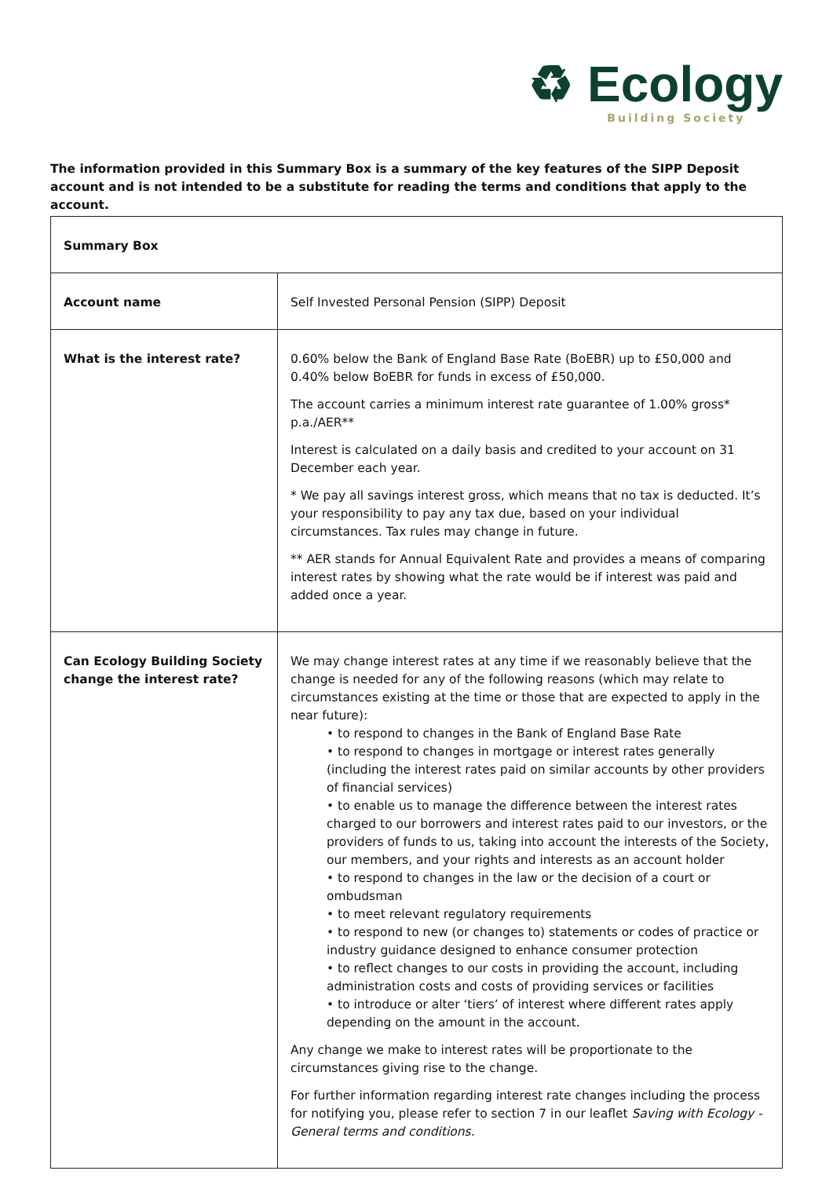♻ Ecology
Building Society
The information provided in this Summary Box is a summary of the key features of the SIPP Deposit account and is not intended to be a substitute for reading the terms and conditions that apply to the account.
| Summary Box | |
| --- | --- |
| Account name | Self Invested Personal Pension (SIPP) Deposit |
| What is the interest rate? | 0.60% below the Bank of England Base Rate (BoEBR) up to £50,000 and 0.40% below BoEBR for funds in excess of £50,000. The account carries a minimum interest rate guarantee of 1.00% gross* p.a./AER** Interest is calculated on a daily basis and credited to your account on 31 December each year. * We pay all savings interest gross, which means that no tax is deducted. It’s your responsibility to pay any tax due, based on your individual circumstances. Tax rules may change in future. ** AER stands for Annual Equivalent Rate and provides a means of comparing interest rates by showing what the rate would be if interest was paid and added once a year. |
| Can Ecology Building Society change the interest rate? | We may change interest rates at any time if we reasonably believe that the change is needed for any of the following reasons (which may relate to circumstances existing at the time or those that are expected to apply in the near future): • to respond to changes in the Bank of England Base Rate • to respond to changes in mortgage or interest rates generally (including the interest rates paid on similar accounts by other providers of financial services) • to enable us to manage the difference between the interest rates charged to our borrowers and interest rates paid to our investors, or the providers of funds to us, taking into account the interests of the Society, our members, and your rights and interests as an account holder • to respond to changes in the law or the decision of a court or ombudsman • to meet relevant regulatory requirements • to respond to new (or changes to) statements or codes of practice or industry guidance designed to enhance consumer protection • to reflect changes to our costs in providing the account, including administration costs and costs of providing services or facilities • to introduce or alter ‘tiers’ of interest where different rates apply depending on the amount in the account. Any change we make to interest rates will be proportionate to the circumstances giving rise to the change. For further information regarding interest rate changes including the process for notifying you, please refer to section 7 in our leaflet Saving with Ecology - General terms and conditions. |